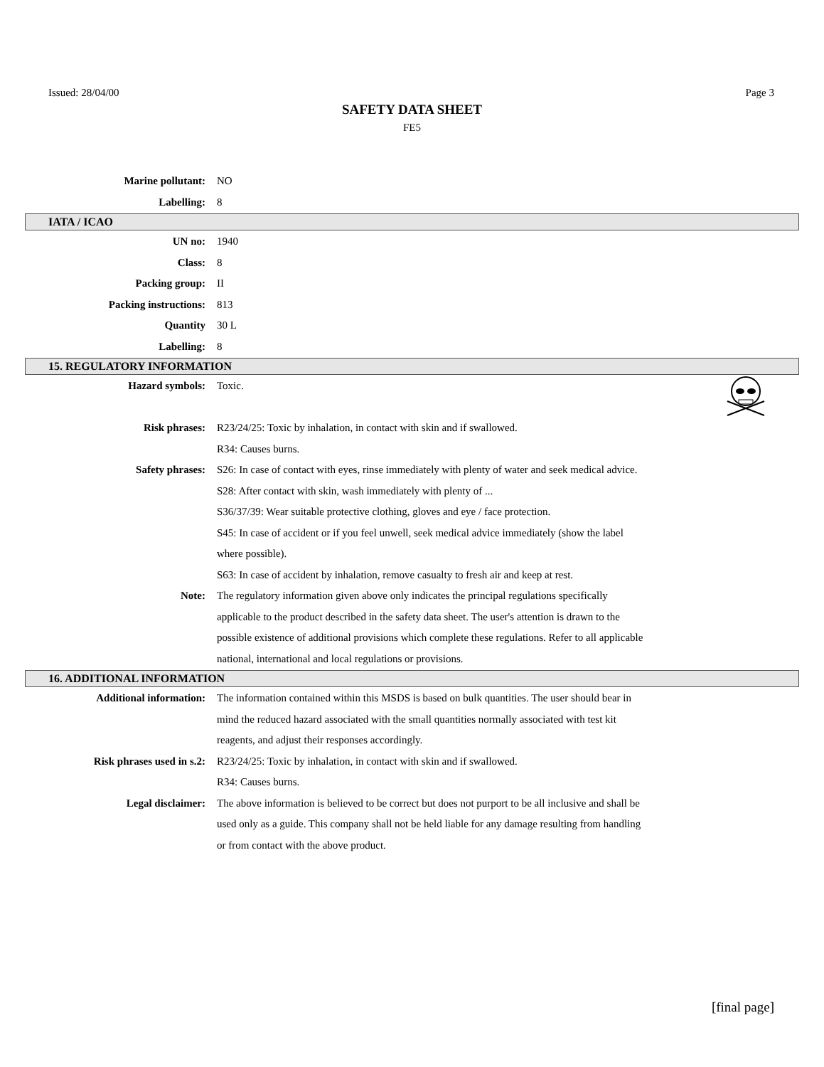Issued: 28/04/00 Page 3
SAFETY DATA SHEET
FE5
Marine pollutant: NO
Labelling: 8
IATA / ICAO
UN no: 1940
Class: 8
Packing group: II
Packing instructions: 813
Quantity 30 L
Labelling: 8
15. REGULATORY INFORMATION
Hazard symbols: Toxic.
Risk phrases: R23/24/25: Toxic by inhalation, in contact with skin and if swallowed.
R34: Causes burns.
Safety phrases: S26: In case of contact with eyes, rinse immediately with plenty of water and seek medical advice.
S28: After contact with skin, wash immediately with plenty of ...
S36/37/39: Wear suitable protective clothing, gloves and eye / face protection.
S45: In case of accident or if you feel unwell, seek medical advice immediately (show the label where possible).
S63: In case of accident by inhalation, remove casualty to fresh air and keep at rest.
Note: The regulatory information given above only indicates the principal regulations specifically applicable to the product described in the safety data sheet. The user's attention is drawn to the possible existence of additional provisions which complete these regulations. Refer to all applicable national, international and local regulations or provisions.
16. ADDITIONAL INFORMATION
Additional information: The information contained within this MSDS is based on bulk quantities. The user should bear in mind the reduced hazard associated with the small quantities normally associated with test kit reagents, and adjust their responses accordingly.
Risk phrases used in s.2: R23/24/25: Toxic by inhalation, in contact with skin and if swallowed.
R34: Causes burns.
Legal disclaimer: The above information is believed to be correct but does not purport to be all inclusive and shall be used only as a guide. This company shall not be held liable for any damage resulting from handling or from contact with the above product.
[final page]